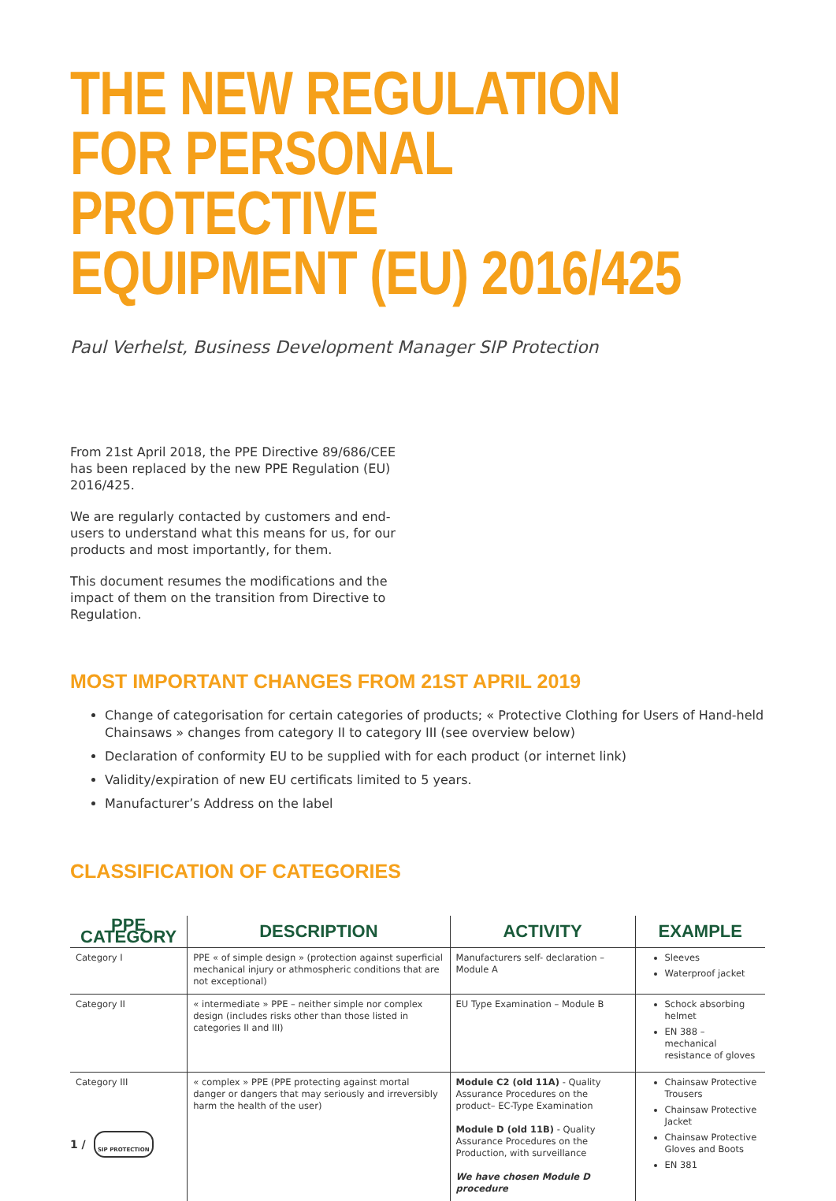THE NEW REGULATION
FOR PERSONAL PROTECTIVE
EQUIPMENT (EU) 2016/425
Paul Verhelst, Business Development Manager SIP Protection
From 21st April 2018, the PPE Directive 89/686/CEE has been replaced by the new PPE Regulation (EU) 2016/425.
We are regularly contacted by customers and end-users to understand what this means for us, for our products and most importantly, for them.
This document resumes the modifications and the impact of them on the transition from Directive to Regulation.
MOST IMPORTANT CHANGES FROM 21ST APRIL 2019
Change of categorisation for certain categories of products; « Protective Clothing for Users of Hand-held Chainsaws » changes from category II to category III (see overview below)
Declaration of conformity EU to be supplied with for each product (or internet link)
Validity/expiration of new EU certificats limited to 5 years.
Manufacturer’s Address on the label
CLASSIFICATION OF CATEGORIES
| PPE CATEGORY | DESCRIPTION | ACTIVITY | EXAMPLE |
| --- | --- | --- | --- |
| Category I | PPE « of simple design » (protection against superficial mechanical injury or athmospheric conditions that are not exceptional) | Manufacturers self- declaration – Module A | Sleeves Waterproof jacket |
| Category II | « intermediate » PPE – neither simple nor complex design (includes risks other than those listed in categories II and III) | EU Type Examination – Module B | Schock absorbing helmet EN 388 – mechanical resistance of gloves |
| Category III | « complex » PPE (PPE protecting against mortal danger or dangers that may seriously and irreversibly harm the health of the user) | Module C2 (old 11A) - Quality Assurance Procedures on the product– EC-Type Examination Module D (old 11B) - Quality Assurance Procedures on the Production, with surveillance We have chosen Module D procedure | Chainsaw Protective Trousers Chainsaw Protective Jacket Chainsaw Protective Gloves and Boots EN 381 |
1 /
SIP PROTECTION